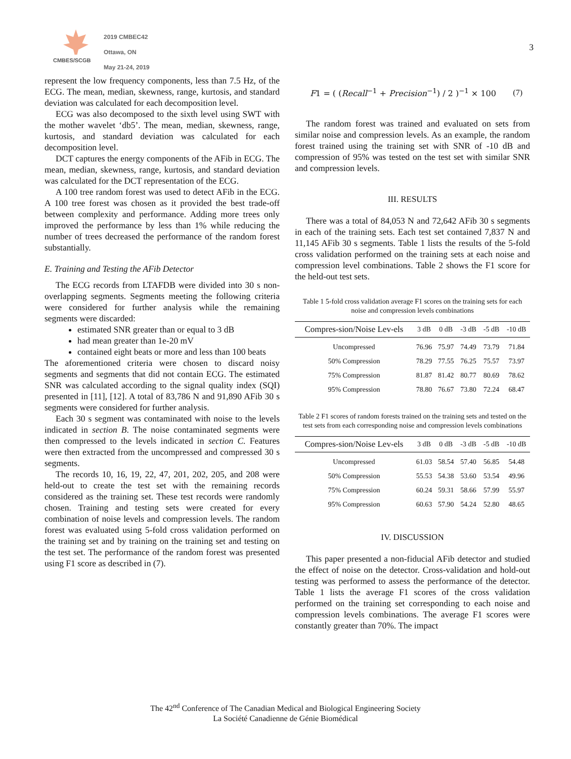CMBES/SCGB
2019 CMBEC42
Ottawa, ON
May 21-24, 2019
3
represent the low frequency components, less than 7.5 Hz, of the ECG. The mean, median, skewness, range, kurtosis, and standard deviation was calculated for each decomposition level.
ECG was also decomposed to the sixth level using SWT with the mother wavelet ‘db5’. The mean, median, skewness, range, kurtosis, and standard deviation was calculated for each decomposition level.
DCT captures the energy components of the AFib in ECG. The mean, median, skewness, range, kurtosis, and standard deviation was calculated for the DCT representation of the ECG.
A 100 tree random forest was used to detect AFib in the ECG. A 100 tree forest was chosen as it provided the best trade-off between complexity and performance. Adding more trees only improved the performance by less than 1% while reducing the number of trees decreased the performance of the random forest substantially.
E. Training and Testing the AFib Detector
The ECG records from LTAFDB were divided into 30 s non-overlapping segments. Segments meeting the following criteria were considered for further analysis while the remaining segments were discarded:
estimated SNR greater than or equal to 3 dB
had mean greater than 1e-20 mV
contained eight beats or more and less than 100 beats
The aforementioned criteria were chosen to discard noisy segments and segments that did not contain ECG. The estimated SNR was calculated according to the signal quality index (SQI) presented in [11], [12]. A total of 83,786 N and 91,890 AFib 30 s segments were considered for further analysis.
Each 30 s segment was contaminated with noise to the levels indicated in section B. The noise contaminated segments were then compressed to the levels indicated in section C. Features were then extracted from the uncompressed and compressed 30 s segments.
The records 10, 16, 19, 22, 47, 201, 202, 205, and 208 were held-out to create the test set with the remaining records considered as the training set. These test records were randomly chosen. Training and testing sets were created for every combination of noise levels and compression levels. The random forest was evaluated using 5-fold cross validation performed on the training set and by training on the training set and testing on the test set. The performance of the random forest was presented using F1 score as described in (7).
F1 = ( (Recall<sup>−1</sup> + Precision<sup>−1</sup>) / 2 )<sup>−1</sup> × 100 (7)
The random forest was trained and evaluated on sets from similar noise and compression levels. As an example, the random forest trained using the training set with SNR of -10 dB and compression of 95% was tested on the test set with similar SNR and compression levels.
III. RESULTS
There was a total of 84,053 N and 72,642 AFib 30 s segments in each of the training sets. Each test set contained 7,837 N and 11,145 AFib 30 s segments. Table 1 lists the results of the 5-fold cross validation performed on the training sets at each noise and compression level combinations. Table 2 shows the F1 score for the held-out test sets.
Table 1 5-fold cross validation average F1 scores on the training sets for each noise and compression levels combinations
| Compres-sion/Noise Lev-els | 3 dB | 0 dB | -3 dB | -5 dB | -10 dB |
| --- | --- | --- | --- | --- | --- |
| Uncompressed | 76.96 | 75.97 | 74.49 | 73.79 | 71.84 |
| 50% Compression | 78.29 | 77.55 | 76.25 | 75.57 | 73.97 |
| 75% Compression | 81.87 | 81.42 | 80.77 | 80.69 | 78.62 |
| 95% Compression | 78.80 | 76.67 | 73.80 | 72.24 | 68.47 |
Table 2 F1 scores of random forests trained on the training sets and tested on the test sets from each corresponding noise and compression levels combinations
| Compres-sion/Noise Lev-els | 3 dB | 0 dB | -3 dB | -5 dB | -10 dB |
| --- | --- | --- | --- | --- | --- |
| Uncompressed | 61.03 | 58.54 | 57.40 | 56.85 | 54.48 |
| 50% Compression | 55.53 | 54.38 | 53.60 | 53.54 | 49.96 |
| 75% Compression | 60.24 | 59.31 | 58.66 | 57.99 | 55.97 |
| 95% Compression | 60.63 | 57.90 | 54.24 | 52.80 | 48.65 |
IV. DISCUSSION
This paper presented a non-fiducial AFib detector and studied the effect of noise on the detector. Cross-validation and hold-out testing was performed to assess the performance of the detector. Table 1 lists the average F1 scores of the cross validation performed on the training set corresponding to each noise and compression levels combinations. The average F1 scores were constantly greater than 70%. The impact
The 42<sup>nd</sup> Conference of The Canadian Medical and Biological Engineering Society
La Société Canadienne de Génie Biomédical